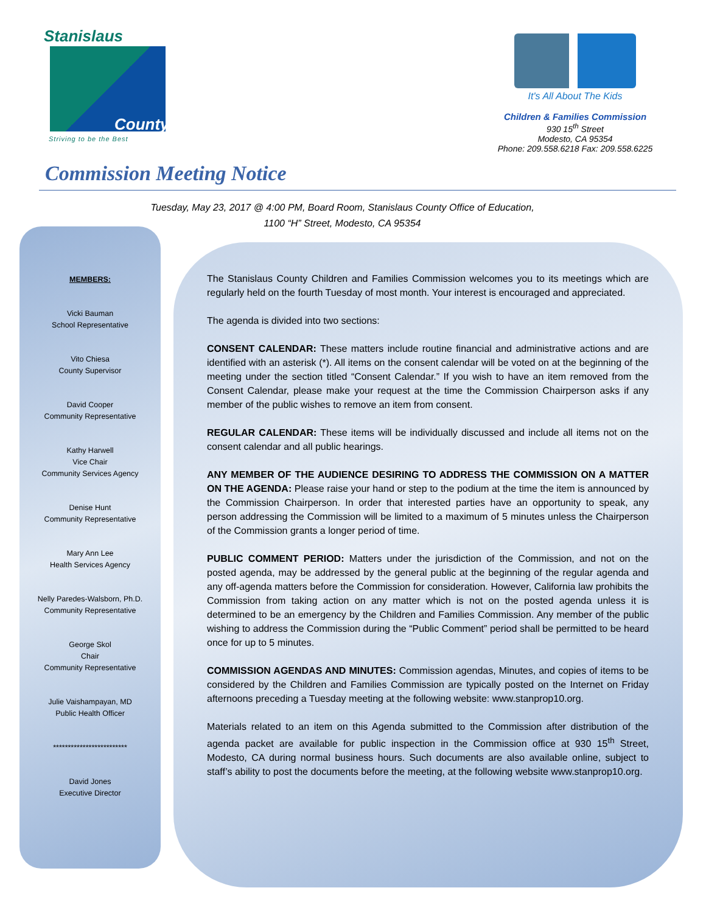Stanislaus
County
Striving to be the Best
It's All About The Kids
Children & Families Commission
930 15<sup>th</sup> Street
Modesto, CA 95354
Phone: 209.558.6218 Fax: 209.558.6225
Commission Meeting Notice
Tuesday, May 23, 2017 @ 4:00 PM, Board Room, Stanislaus County Office of Education,
1100 “H” Street, Modesto, CA 95354
MEMBERS:
Vicki Bauman
School Representative
Vito Chiesa
County Supervisor
David Cooper
Community Representative
Kathy Harwell
Vice Chair
Community Services Agency
Denise Hunt
Community Representative
Mary Ann Lee
Health Services Agency
Nelly Paredes-Walsborn, Ph.D.
Community Representative
George Skol
Chair
Community Representative
Julie Vaishampayan, MD
Public Health Officer
*************************
David Jones
Executive Director
The Stanislaus County Children and Families Commission welcomes you to its meetings which are regularly held on the fourth Tuesday of most month. Your interest is encouraged and appreciated.
The agenda is divided into two sections:
CONSENT CALENDAR: These matters include routine financial and administrative actions and are identified with an asterisk (*). All items on the consent calendar will be voted on at the beginning of the meeting under the section titled “Consent Calendar.” If you wish to have an item removed from the Consent Calendar, please make your request at the time the Commission Chairperson asks if any member of the public wishes to remove an item from consent.
REGULAR CALENDAR: These items will be individually discussed and include all items not on the consent calendar and all public hearings.
ANY MEMBER OF THE AUDIENCE DESIRING TO ADDRESS THE COMMISSION ON A MATTER ON THE AGENDA: Please raise your hand or step to the podium at the time the item is announced by the Commission Chairperson. In order that interested parties have an opportunity to speak, any person addressing the Commission will be limited to a maximum of 5 minutes unless the Chairperson of the Commission grants a longer period of time.
PUBLIC COMMENT PERIOD: Matters under the jurisdiction of the Commission, and not on the posted agenda, may be addressed by the general public at the beginning of the regular agenda and any off-agenda matters before the Commission for consideration. However, California law prohibits the Commission from taking action on any matter which is not on the posted agenda unless it is determined to be an emergency by the Children and Families Commission. Any member of the public wishing to address the Commission during the “Public Comment” period shall be permitted to be heard once for up to 5 minutes.
COMMISSION AGENDAS AND MINUTES: Commission agendas, Minutes, and copies of items to be considered by the Children and Families Commission are typically posted on the Internet on Friday afternoons preceding a Tuesday meeting at the following website: www.stanprop10.org.
Materials related to an item on this Agenda submitted to the Commission after distribution of the agenda packet are available for public inspection in the Commission office at 930 15<sup>th</sup> Street, Modesto, CA during normal business hours. Such documents are also available online, subject to staff’s ability to post the documents before the meeting, at the following website www.stanprop10.org.